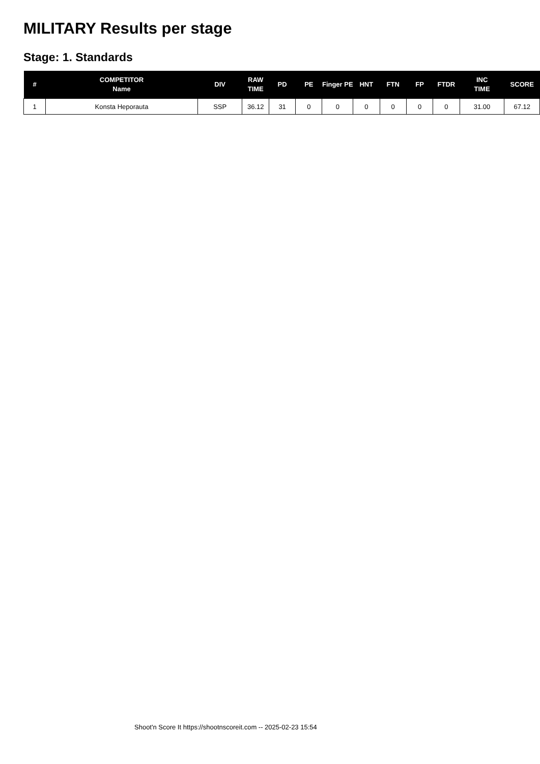MILITARY Results per stage
Stage: 1. Standards
| # | COMPETITOR Name | DIV | RAW TIME | PD | PE | Finger PE | HNT | FTN | FP | FTDR | INC TIME | SCORE |
| --- | --- | --- | --- | --- | --- | --- | --- | --- | --- | --- | --- | --- |
| 1 | Konsta Heporauta | SSP | 36.12 | 31 | 0 | 0 | 0 | 0 | 0 | 0 | 31.00 | 67.12 |
Shoot'n Score It https://shootnscoreit.com -- 2025-02-23 15:54